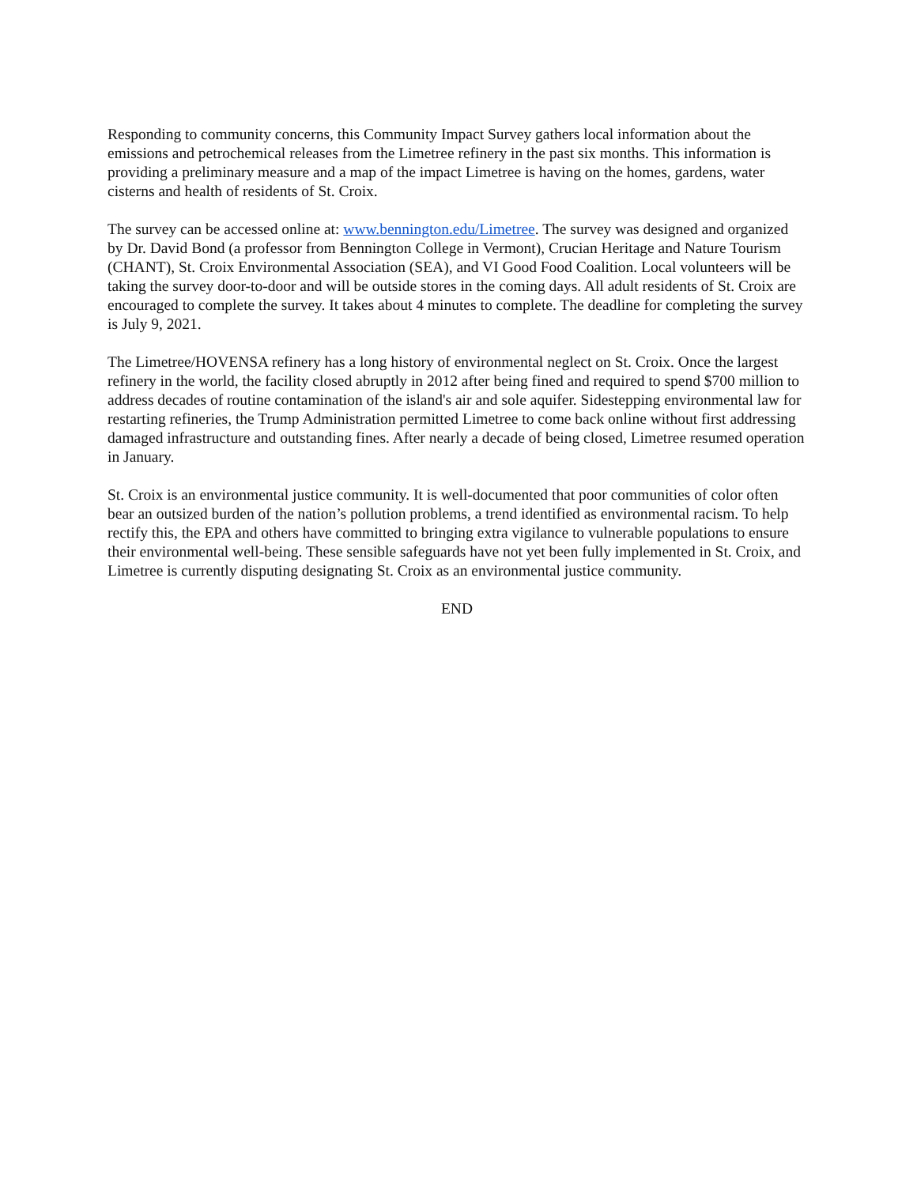Responding to community concerns, this Community Impact Survey gathers local information about the emissions and petrochemical releases from the Limetree refinery in the past six months. This information is providing a preliminary measure and a map of the impact Limetree is having on the homes, gardens, water cisterns and health of residents of St. Croix.
The survey can be accessed online at: www.bennington.edu/Limetree. The survey was designed and organized by Dr. David Bond (a professor from Bennington College in Vermont), Crucian Heritage and Nature Tourism (CHANT), St. Croix Environmental Association (SEA), and VI Good Food Coalition. Local volunteers will be taking the survey door-to-door and will be outside stores in the coming days. All adult residents of St. Croix are encouraged to complete the survey. It takes about 4 minutes to complete. The deadline for completing the survey is July 9, 2021.
The Limetree/HOVENSA refinery has a long history of environmental neglect on St. Croix. Once the largest refinery in the world, the facility closed abruptly in 2012 after being fined and required to spend $700 million to address decades of routine contamination of the island's air and sole aquifer. Sidestepping environmental law for restarting refineries, the Trump Administration permitted Limetree to come back online without first addressing damaged infrastructure and outstanding fines. After nearly a decade of being closed, Limetree resumed operation in January.
St. Croix is an environmental justice community. It is well-documented that poor communities of color often bear an outsized burden of the nation’s pollution problems, a trend identified as environmental racism. To help rectify this, the EPA and others have committed to bringing extra vigilance to vulnerable populations to ensure their environmental well-being. These sensible safeguards have not yet been fully implemented in St. Croix, and Limetree is currently disputing designating St. Croix as an environmental justice community.
END